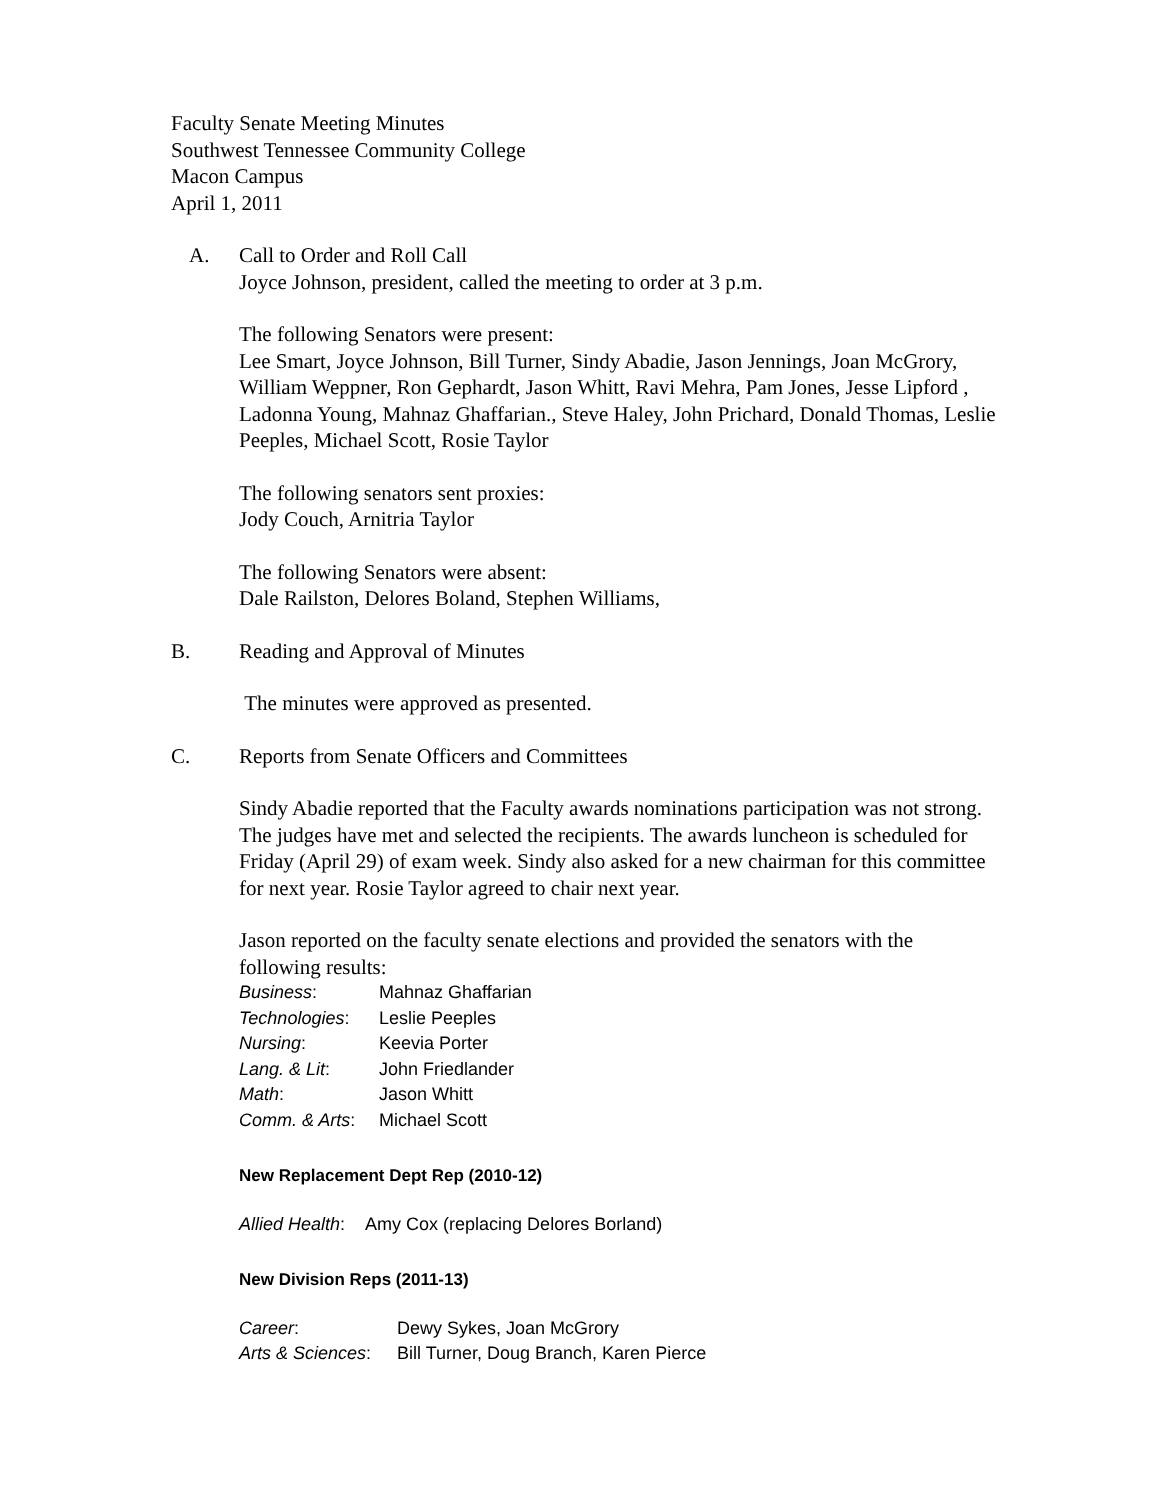Faculty Senate Meeting Minutes
Southwest Tennessee Community College
Macon Campus
April 1, 2011
A. Call to Order and Roll Call
Joyce Johnson, president, called the meeting to order at 3 p.m.
The following Senators were present:
Lee Smart, Joyce Johnson, Bill Turner, Sindy Abadie, Jason Jennings, Joan McGrory, William Weppner, Ron Gephardt, Jason Whitt, Ravi Mehra, Pam Jones, Jesse Lipford , Ladonna Young, Mahnaz Ghaffarian., Steve Haley, John Prichard, Donald Thomas, Leslie Peeples, Michael Scott, Rosie Taylor
The following senators sent proxies:
Jody Couch, Arnitria Taylor
The following Senators were absent:
Dale Railston, Delores Boland, Stephen Williams,
B. Reading and Approval of Minutes
The minutes were approved as presented.
C. Reports from Senate Officers and Committees
Sindy Abadie reported that the Faculty awards nominations participation was not strong. The judges have met and selected the recipients. The awards luncheon is scheduled for Friday (April 29) of exam week. Sindy also asked for a new chairman for this committee for next year. Rosie Taylor agreed to chair next year.
Jason reported on the faculty senate elections and provided the senators with the following results:
| Business : | Mahnaz Ghaffarian |
| Technologies : | Leslie Peeples |
| Nursing : | Keevia Porter |
| Lang. & Lit : | John Friedlander |
| Math : | Jason Whitt |
| Comm. & Arts : | Michael Scott |
New Replacement Dept Rep (2010-12)
Allied Health: Amy Cox (replacing Delores Borland)
New Division Reps (2011-13)
| Career : | Dewy Sykes, Joan McGrory |
| Arts & Sciences : | Bill Turner, Doug Branch, Karen Pierce |